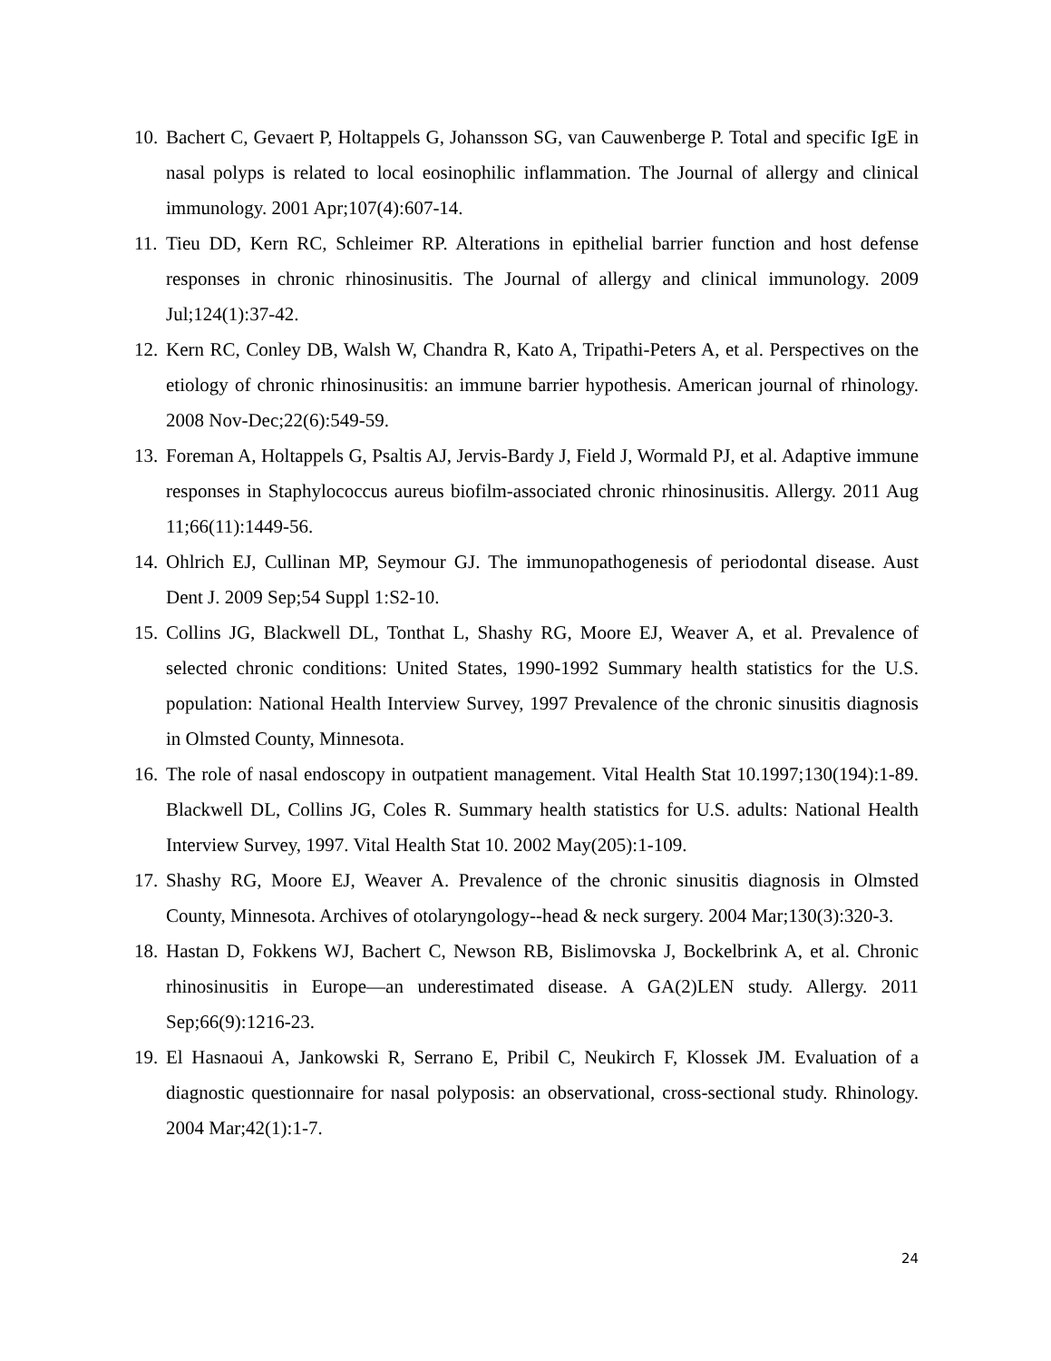10. Bachert C, Gevaert P, Holtappels G, Johansson SG, van Cauwenberge P. Total and specific IgE in nasal polyps is related to local eosinophilic inflammation. The Journal of allergy and clinical immunology. 2001 Apr;107(4):607-14.
11. Tieu DD, Kern RC, Schleimer RP. Alterations in epithelial barrier function and host defense responses in chronic rhinosinusitis. The Journal of allergy and clinical immunology. 2009 Jul;124(1):37-42.
12. Kern RC, Conley DB, Walsh W, Chandra R, Kato A, Tripathi-Peters A, et al. Perspectives on the etiology of chronic rhinosinusitis: an immune barrier hypothesis. American journal of rhinology. 2008 Nov-Dec;22(6):549-59.
13. Foreman A, Holtappels G, Psaltis AJ, Jervis-Bardy J, Field J, Wormald PJ, et al. Adaptive immune responses in Staphylococcus aureus biofilm-associated chronic rhinosinusitis. Allergy. 2011 Aug 11;66(11):1449-56.
14. Ohlrich EJ, Cullinan MP, Seymour GJ. The immunopathogenesis of periodontal disease. Aust Dent J. 2009 Sep;54 Suppl 1:S2-10.
15. Collins JG, Blackwell DL, Tonthat L, Shashy RG, Moore EJ, Weaver A, et al. Prevalence of selected chronic conditions: United States, 1990-1992 Summary health statistics for the U.S. population: National Health Interview Survey, 1997 Prevalence of the chronic sinusitis diagnosis in Olmsted County, Minnesota.
16. The role of nasal endoscopy in outpatient management. Vital Health Stat 10.1997;130(194):1-89. Blackwell DL, Collins JG, Coles R. Summary health statistics for U.S. adults: National Health Interview Survey, 1997. Vital Health Stat 10. 2002 May(205):1-109.
17. Shashy RG, Moore EJ, Weaver A. Prevalence of the chronic sinusitis diagnosis in Olmsted County, Minnesota. Archives of otolaryngology--head & neck surgery. 2004 Mar;130(3):320-3.
18. Hastan D, Fokkens WJ, Bachert C, Newson RB, Bislimovska J, Bockelbrink A, et al. Chronic rhinosinusitis in Europe—an underestimated disease. A GA(2)LEN study. Allergy. 2011 Sep;66(9):1216-23.
19. El Hasnaoui A, Jankowski R, Serrano E, Pribil C, Neukirch F, Klossek JM. Evaluation of a diagnostic questionnaire for nasal polyposis: an observational, cross-sectional study. Rhinology. 2004 Mar;42(1):1-7.
24